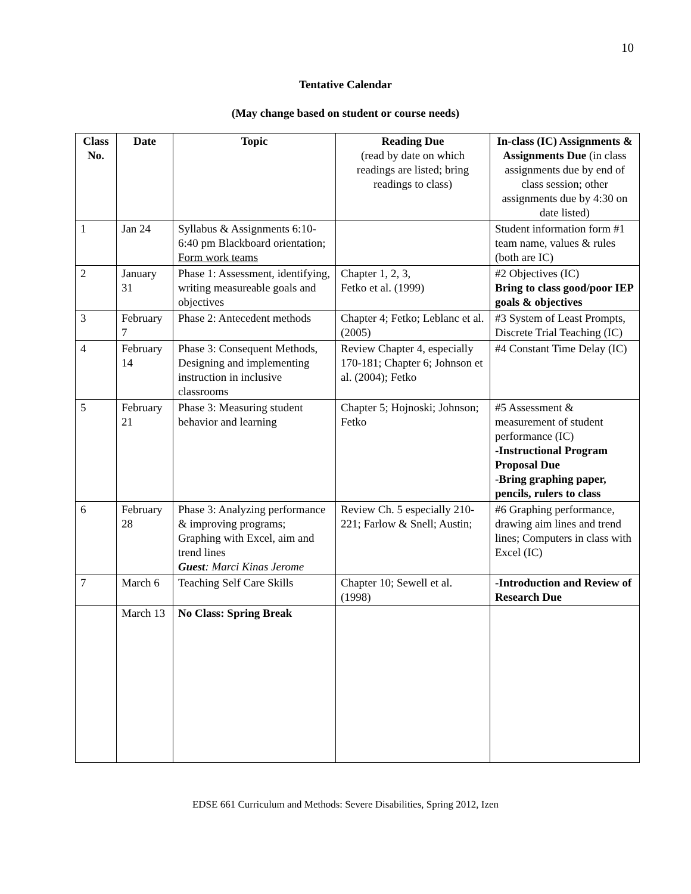10
Tentative Calendar
(May change based on student or course needs)
| Class No. | Date | Topic | Reading Due (read by date on which readings are listed; bring readings to class) | In-class (IC) Assignments & Assignments Due (in class assignments due by end of class session; other assignments due by 4:30 on date listed) |
| --- | --- | --- | --- | --- |
| 1 | Jan 24 | Syllabus & Assignments 6:10-6:40 pm Blackboard orientation; Form work teams | | Student information form #1 team name, values & rules (both are IC) |
| 2 | January 31 | Phase 1: Assessment, identifying, writing measureable goals and objectives | Chapter 1, 2, 3, Fetko et al. (1999) | #2 Objectives (IC) Bring to class good/poor IEP goals & objectives |
| 3 | February 7 | Phase 2: Antecedent methods | Chapter 4; Fetko; Leblanc et al. (2005) | #3 System of Least Prompts, Discrete Trial Teaching (IC) |
| 4 | February 14 | Phase 3: Consequent Methods, Designing and implementing instruction in inclusive classrooms | Review Chapter 4, especially 170-181; Chapter 6; Johnson et al. (2004); Fetko | #4 Constant Time Delay (IC) |
| 5 | February 21 | Phase 3: Measuring student behavior and learning | Chapter 5; Hojnoski; Johnson; Fetko | #5 Assessment & measurement of student performance (IC) -Instructional Program Proposal Due -Bring graphing paper, pencils, rulers to class |
| 6 | February 28 | Phase 3: Analyzing performance & improving programs; Graphing with Excel, aim and trend lines Guest : Marci Kinas Jerome | Review Ch. 5 especially 210-221; Farlow & Snell; Austin; | #6 Graphing performance, drawing aim lines and trend lines; Computers in class with Excel (IC) |
| 7 | March 6 | Teaching Self Care Skills | Chapter 10; Sewell et al. (1998) | -Introduction and Review of Research Due |
| | March 13 | No Class: Spring Break | | |
EDSE 661 Curriculum and Methods: Severe Disabilities, Spring 2012, Izen